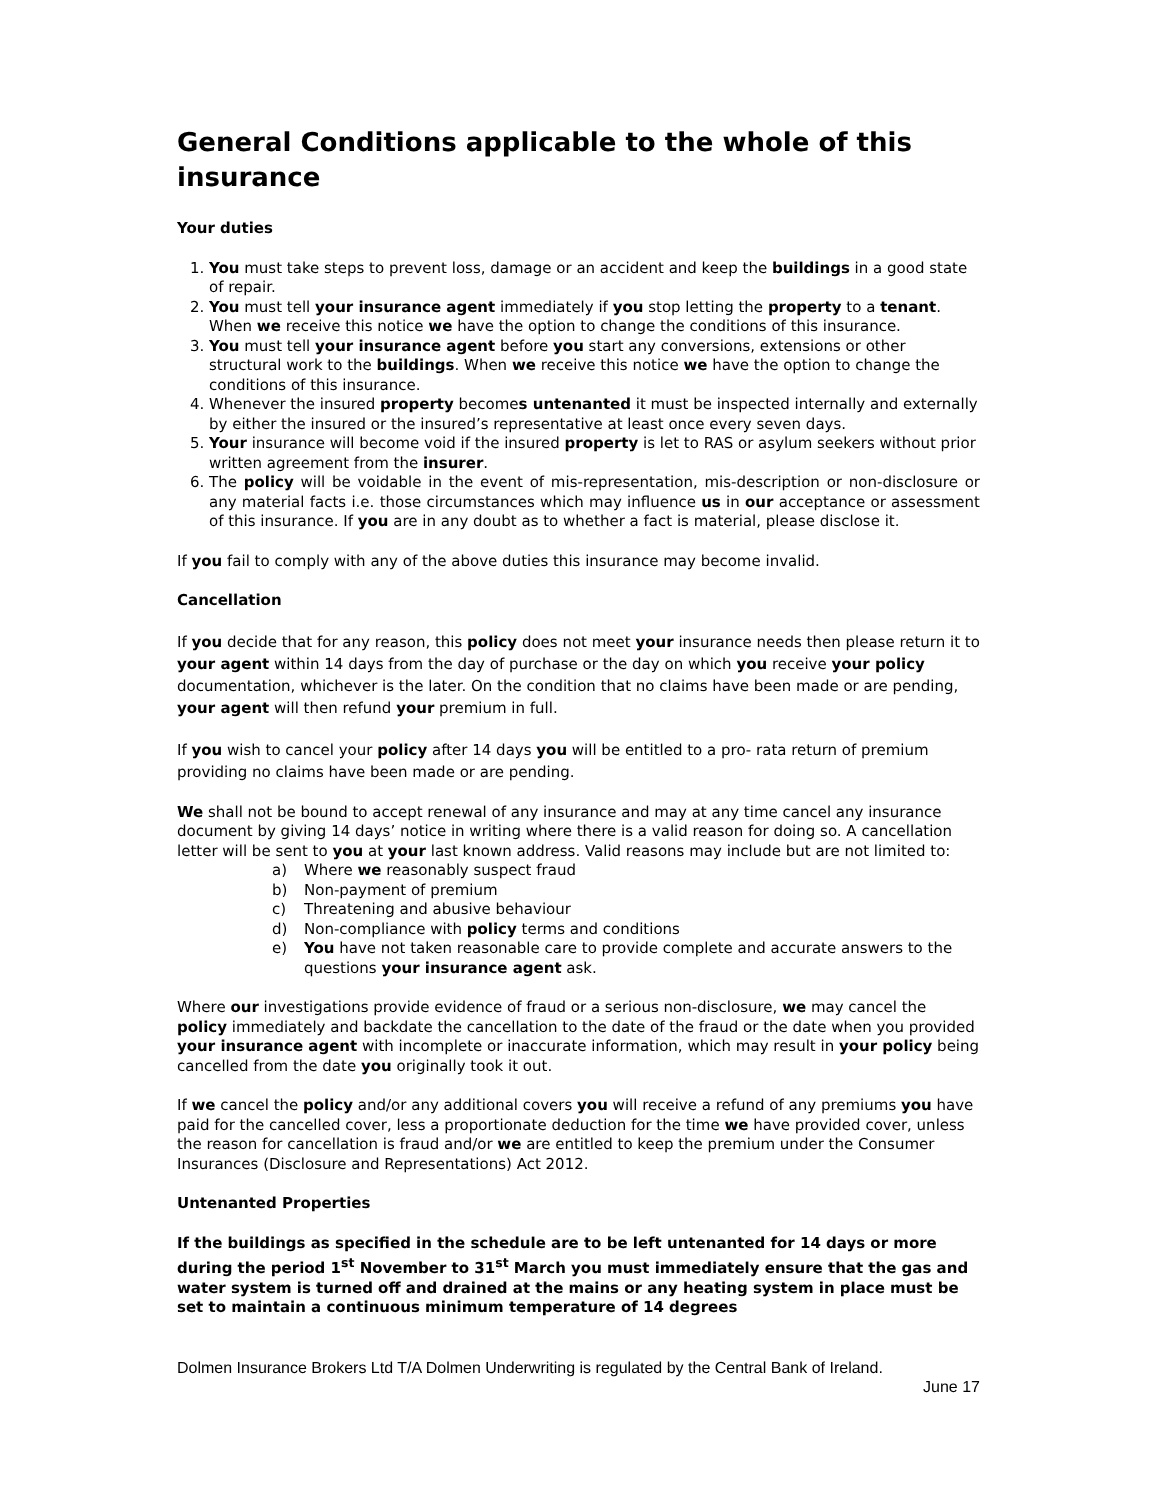General Conditions applicable to the whole of this insurance
Your duties
1. You must take steps to prevent loss, damage or an accident and keep the buildings in a good state of repair.
2. You must tell your insurance agent immediately if you stop letting the property to a tenant. When we receive this notice we have the option to change the conditions of this insurance.
3. You must tell your insurance agent before you start any conversions, extensions or other structural work to the buildings. When we receive this notice we have the option to change the conditions of this insurance.
4. Whenever the insured property becomes untenanted it must be inspected internally and externally by either the insured or the insured’s representative at least once every seven days.
5. Your insurance will become void if the insured property is let to RAS or asylum seekers without prior written agreement from the insurer.
6. The policy will be voidable in the event of mis-representation, mis-description or non-disclosure or any material facts i.e. those circumstances which may influence us in our acceptance or assessment of this insurance. If you are in any doubt as to whether a fact is material, please disclose it.
If you fail to comply with any of the above duties this insurance may become invalid.
Cancellation
If you decide that for any reason, this policy does not meet your insurance needs then please return it to your agent within 14 days from the day of purchase or the day on which you receive your policy documentation, whichever is the later. On the condition that no claims have been made or are pending, your agent will then refund your premium in full.
If you wish to cancel your policy after 14 days you will be entitled to a pro- rata return of premium providing no claims have been made or are pending.
We shall not be bound to accept renewal of any insurance and may at any time cancel any insurance document by giving 14 days’ notice in writing where there is a valid reason for doing so. A cancellation letter will be sent to you at your last known address. Valid reasons may include but are not limited to:
a) Where we reasonably suspect fraud
b) Non-payment of premium
c) Threatening and abusive behaviour
d) Non-compliance with policy terms and conditions
e) You have not taken reasonable care to provide complete and accurate answers to the questions your insurance agent ask.
Where our investigations provide evidence of fraud or a serious non-disclosure, we may cancel the policy immediately and backdate the cancellation to the date of the fraud or the date when you provided your insurance agent with incomplete or inaccurate information, which may result in your policy being cancelled from the date you originally took it out.
If we cancel the policy and/or any additional covers you will receive a refund of any premiums you have paid for the cancelled cover, less a proportionate deduction for the time we have provided cover, unless the reason for cancellation is fraud and/or we are entitled to keep the premium under the Consumer Insurances (Disclosure and Representations) Act 2012.
Untenanted Properties
If the buildings as specified in the schedule are to be left untenanted for 14 days or more during the period 1<sup>st</sup> November to 31<sup>st</sup> March you must immediately ensure that the gas and water system is turned off and drained at the mains or any heating system in place must be set to maintain a continuous minimum temperature of 14 degrees
Dolmen Insurance Brokers Ltd T/A Dolmen Underwriting is regulated by the Central Bank of Ireland.
June 17